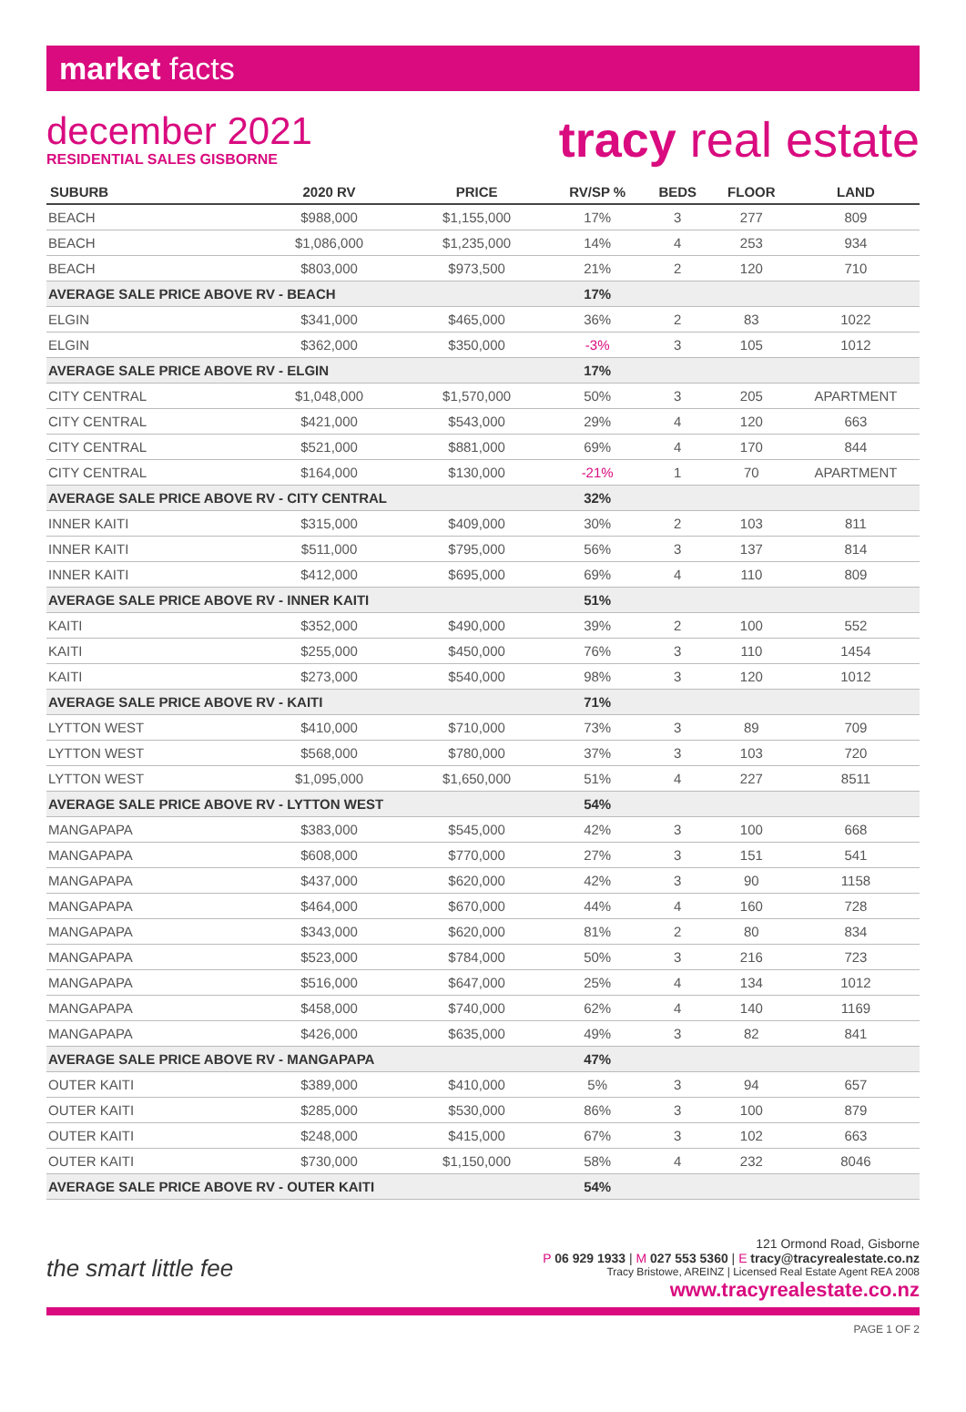market facts
december 2021
RESIDENTIAL SALES GISBORNE
tracy real estate
| SUBURB | 2020 RV | PRICE | RV/SP % | BEDS | FLOOR | LAND |
| --- | --- | --- | --- | --- | --- | --- |
| BEACH | $988,000 | $1,155,000 | 17% | 3 | 277 | 809 |
| BEACH | $1,086,000 | $1,235,000 | 14% | 4 | 253 | 934 |
| BEACH | $803,000 | $973,500 | 21% | 2 | 120 | 710 |
| AVERAGE SALE PRICE ABOVE RV - BEACH | | | 17% | | | |
| ELGIN | $341,000 | $465,000 | 36% | 2 | 83 | 1022 |
| ELGIN | $362,000 | $350,000 | -3% | 3 | 105 | 1012 |
| AVERAGE SALE PRICE ABOVE RV - ELGIN | | | 17% | | | |
| CITY CENTRAL | $1,048,000 | $1,570,000 | 50% | 3 | 205 | APARTMENT |
| CITY CENTRAL | $421,000 | $543,000 | 29% | 4 | 120 | 663 |
| CITY CENTRAL | $521,000 | $881,000 | 69% | 4 | 170 | 844 |
| CITY CENTRAL | $164,000 | $130,000 | -21% | 1 | 70 | APARTMENT |
| AVERAGE SALE PRICE ABOVE RV - CITY CENTRAL | | | 32% | | | |
| INNER KAITI | $315,000 | $409,000 | 30% | 2 | 103 | 811 |
| INNER KAITI | $511,000 | $795,000 | 56% | 3 | 137 | 814 |
| INNER KAITI | $412,000 | $695,000 | 69% | 4 | 110 | 809 |
| AVERAGE SALE PRICE ABOVE RV - INNER KAITI | | | 51% | | | |
| KAITI | $352,000 | $490,000 | 39% | 2 | 100 | 552 |
| KAITI | $255,000 | $450,000 | 76% | 3 | 110 | 1454 |
| KAITI | $273,000 | $540,000 | 98% | 3 | 120 | 1012 |
| AVERAGE SALE PRICE ABOVE RV - KAITI | | | 71% | | | |
| LYTTON WEST | $410,000 | $710,000 | 73% | 3 | 89 | 709 |
| LYTTON WEST | $568,000 | $780,000 | 37% | 3 | 103 | 720 |
| LYTTON WEST | $1,095,000 | $1,650,000 | 51% | 4 | 227 | 8511 |
| AVERAGE SALE PRICE ABOVE RV - LYTTON WEST | | | 54% | | | |
| MANGAPAPA | $383,000 | $545,000 | 42% | 3 | 100 | 668 |
| MANGAPAPA | $608,000 | $770,000 | 27% | 3 | 151 | 541 |
| MANGAPAPA | $437,000 | $620,000 | 42% | 3 | 90 | 1158 |
| MANGAPAPA | $464,000 | $670,000 | 44% | 4 | 160 | 728 |
| MANGAPAPA | $343,000 | $620,000 | 81% | 2 | 80 | 834 |
| MANGAPAPA | $523,000 | $784,000 | 50% | 3 | 216 | 723 |
| MANGAPAPA | $516,000 | $647,000 | 25% | 4 | 134 | 1012 |
| MANGAPAPA | $458,000 | $740,000 | 62% | 4 | 140 | 1169 |
| MANGAPAPA | $426,000 | $635,000 | 49% | 3 | 82 | 841 |
| AVERAGE SALE PRICE ABOVE RV - MANGAPAPA | | | 47% | | | |
| OUTER KAITI | $389,000 | $410,000 | 5% | 3 | 94 | 657 |
| OUTER KAITI | $285,000 | $530,000 | 86% | 3 | 100 | 879 |
| OUTER KAITI | $248,000 | $415,000 | 67% | 3 | 102 | 663 |
| OUTER KAITI | $730,000 | $1,150,000 | 58% | 4 | 232 | 8046 |
| AVERAGE SALE PRICE ABOVE RV - OUTER KAITI | | | 54% | | | |
the smart little fee
121 Ormond Road, Gisborne
P 06 929 1933 | M 027 553 5360 | E tracy@tracyrealestate.co.nz
Tracy Bristowe, AREINZ | Licensed Real Estate Agent REA 2008
www.tracyrealestate.co.nz
PAGE 1 OF 2